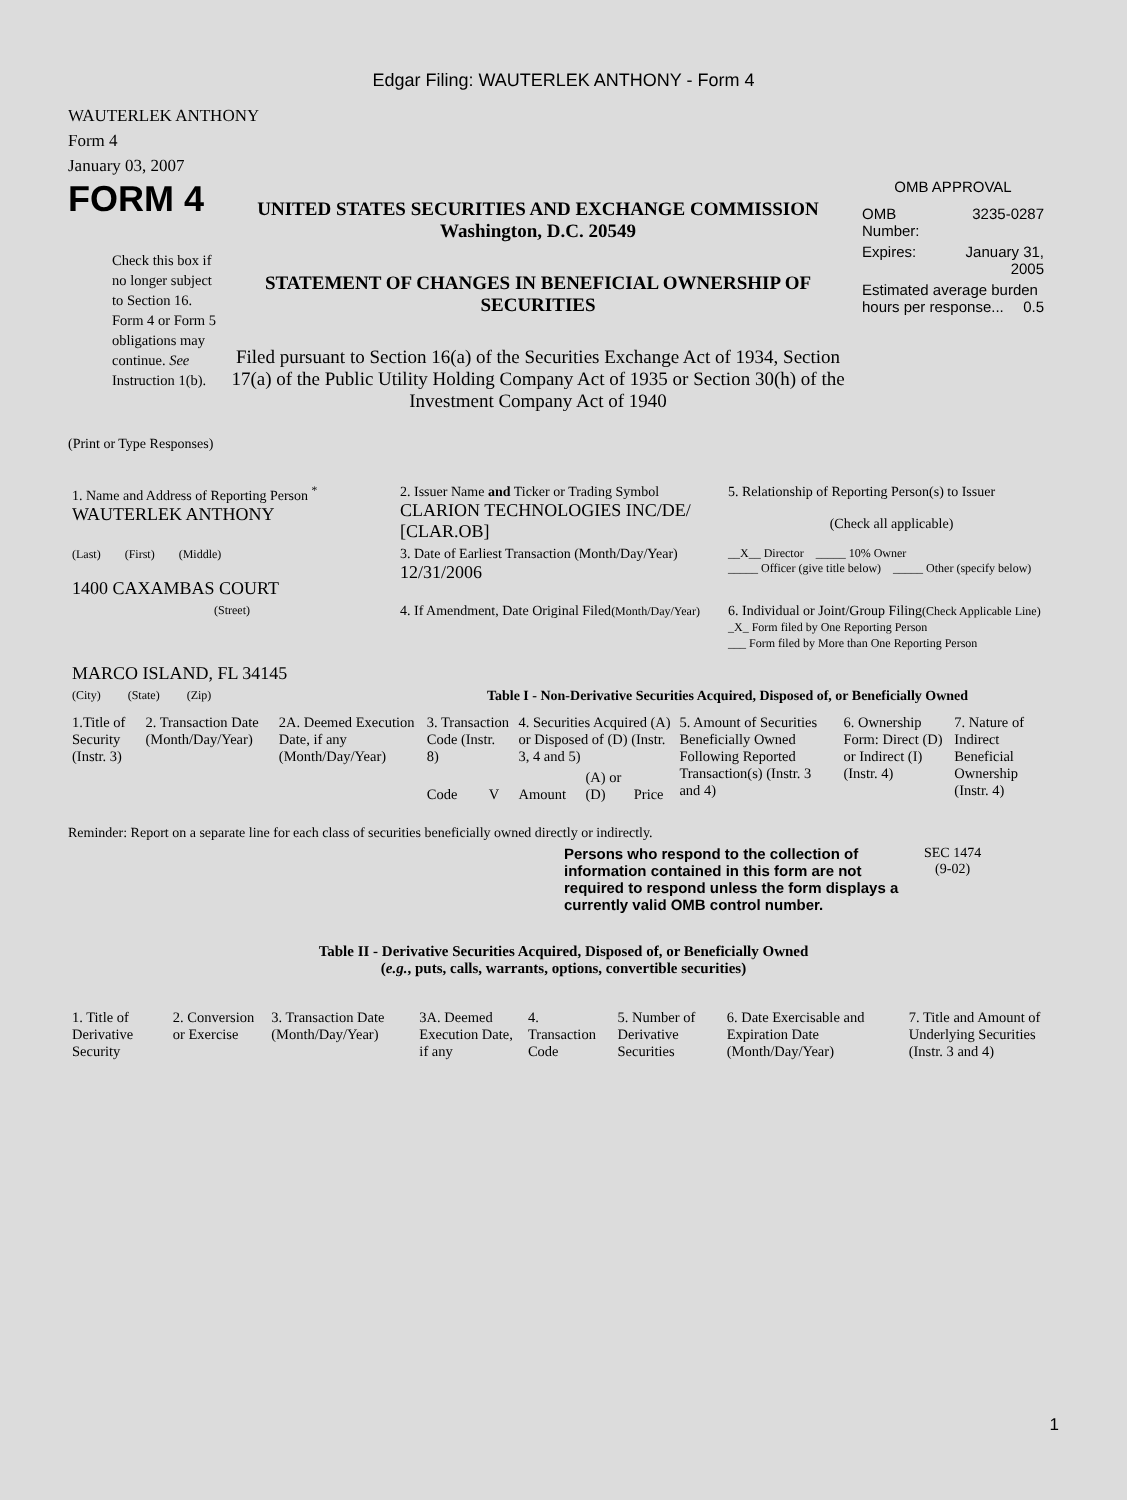Edgar Filing: WAUTERLEK ANTHONY - Form 4
WAUTERLEK ANTHONY
Form 4
January 03, 2007
FORM 4
Check this box if no longer subject to Section 16. Form 4 or Form 5 obligations may continue. See Instruction 1(b).
UNITED STATES SECURITIES AND EXCHANGE COMMISSION
Washington, D.C. 20549
STATEMENT OF CHANGES IN BENEFICIAL OWNERSHIP OF SECURITIES
Filed pursuant to Section 16(a) of the Securities Exchange Act of 1934, Section 17(a) of the Public Utility Holding Company Act of 1935 or Section 30(h) of the Investment Company Act of 1940
OMB APPROVAL
| OMB Number: | 3235-0287 |
| Expires: | January 31, 2005 |
| Estimated average burden hours per response... 0.5 | |
(Print or Type Responses)
| 1. Name and Address of Reporting Person <sup>*</sup> WAUTERLEK ANTHONY | 2. Issuer Name and Ticker or Trading Symbol CLARION TECHNOLOGIES INC/DE/ [CLAR.OB] | 5. Relationship of Reporting Person(s) to Issuer (Check all applicable) |
| (Last) (First) (Middle) 1400 CAXAMBAS COURT | 3. Date of Earliest Transaction (Month/Day/Year) 12/31/2006 | __X__ Director _____ 10% Owner _____ Officer (give title below) _____ Other (specify below) |
| (Street) MARCO ISLAND, FL 34145 | 4. If Amendment, Date Original Filed (Month/Day/Year) | 6. Individual or Joint/Group Filing (Check Applicable Line) _X_ Form filed by One Reporting Person ___ Form filed by More than One Reporting Person |
| (City) (State) (Zip) | Table I - Non-Derivative Securities Acquired, Disposed of, or Beneficially Owned | |
| 1.Title of Security (Instr. 3) | 2. Transaction Date (Month/Day/Year) | 2A. Deemed Execution Date, if any (Month/Day/Year) | 3. Transaction Code (Instr. 8) | | 4. Securities Acquired (A) or Disposed of (D) (Instr. 3, 4 and 5) | | | 5. Amount of Securities Beneficially Owned Following Reported Transaction(s) (Instr. 3 and 4) | 6. Ownership Form: Direct (D) or Indirect (I) (Instr. 4) | 7. Nature of Indirect Beneficial Ownership (Instr. 4) |
| | | | Code | V | Amount | (A) or (D) | Price | | | |
Reminder: Report on a separate line for each class of securities beneficially owned directly or indirectly.
Persons who respond to the collection of information contained in this form are not required to respond unless the form displays a currently valid OMB control number.
SEC 1474
(9-02)
Table II - Derivative Securities Acquired, Disposed of, or Beneficially Owned
(e.g., puts, calls, warrants, options, convertible securities)
| 1. Title of Derivative Security | 2. Conversion or Exercise | 3. Transaction Date (Month/Day/Year) | 3A. Deemed Execution Date, if any | 4. Transaction Code | 5. Number of Derivative Securities | 6. Date Exercisable and Expiration Date (Month/Day/Year) | 7. Title and Amount of Underlying Securities (Instr. 3 and 4) |
1